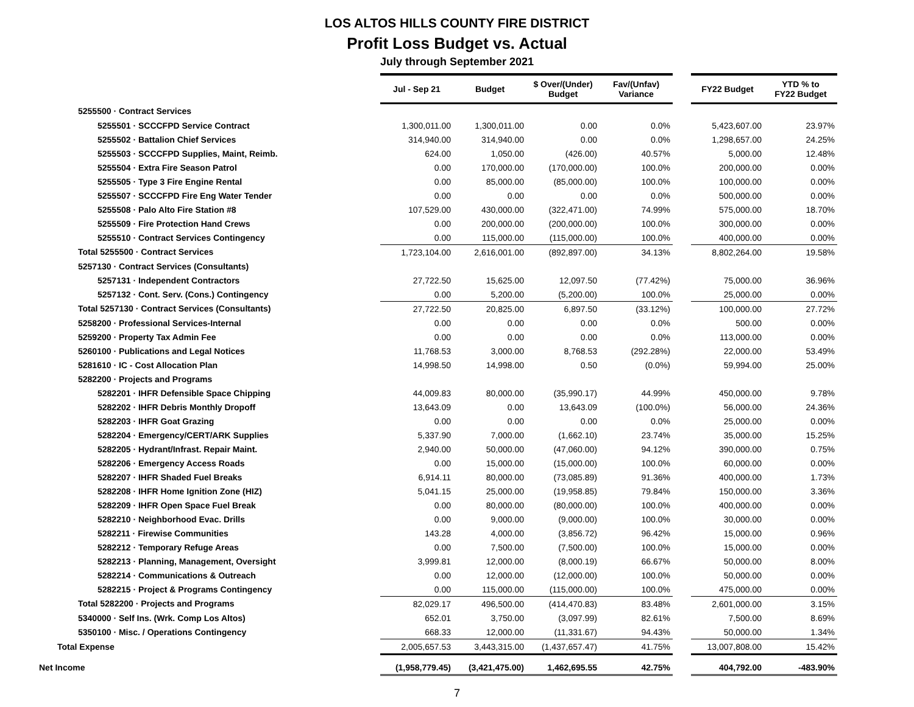LOS ALTOS HILLS COUNTY FIRE DISTRICT
Profit Loss Budget vs. Actual
July through September 2021
| | Jul - Sep 21 | Budget | $ Over/(Under) Budget | Fav/(Unfav) Variance | | FY22 Budget | YTD % to FY22 Budget |
| 5255500 · Contract Services | | | | | | | |
| 5255501 · SCCCFPD Service Contract | 1,300,011.00 | 1,300,011.00 | 0.00 | 0.0% | | 5,423,607.00 | 23.97% |
| 5255502 · Battalion Chief Services | 314,940.00 | 314,940.00 | 0.00 | 0.0% | | 1,298,657.00 | 24.25% |
| 5255503 · SCCCFPD Supplies, Maint, Reimb. | 624.00 | 1,050.00 | (426.00) | 40.57% | | 5,000.00 | 12.48% |
| 5255504 · Extra Fire Season Patrol | 0.00 | 170,000.00 | (170,000.00) | 100.0% | | 200,000.00 | 0.00% |
| 5255505 · Type 3 Fire Engine Rental | 0.00 | 85,000.00 | (85,000.00) | 100.0% | | 100,000.00 | 0.00% |
| 5255507 · SCCCFPD Fire Eng Water Tender | 0.00 | 0.00 | 0.00 | 0.0% | | 500,000.00 | 0.00% |
| 5255508 · Palo Alto Fire Station #8 | 107,529.00 | 430,000.00 | (322,471.00) | 74.99% | | 575,000.00 | 18.70% |
| 5255509 · Fire Protection Hand Crews | 0.00 | 200,000.00 | (200,000.00) | 100.0% | | 300,000.00 | 0.00% |
| 5255510 · Contract Services Contingency | 0.00 | 115,000.00 | (115,000.00) | 100.0% | | 400,000.00 | 0.00% |
| Total 5255500 · Contract Services | 1,723,104.00 | 2,616,001.00 | (892,897.00) | 34.13% | | 8,802,264.00 | 19.58% |
| 5257130 · Contract Services (Consultants) | | | | | | | |
| 5257131 · Independent Contractors | 27,722.50 | 15,625.00 | 12,097.50 | (77.42%) | | 75,000.00 | 36.96% |
| 5257132 · Cont. Serv. (Cons.) Contingency | 0.00 | 5,200.00 | (5,200.00) | 100.0% | | 25,000.00 | 0.00% |
| Total 5257130 · Contract Services (Consultants) | 27,722.50 | 20,825.00 | 6,897.50 | (33.12%) | | 100,000.00 | 27.72% |
| 5258200 · Professional Services-Internal | 0.00 | 0.00 | 0.00 | 0.0% | | 500.00 | 0.00% |
| 5259200 · Property Tax Admin Fee | 0.00 | 0.00 | 0.00 | 0.0% | | 113,000.00 | 0.00% |
| 5260100 · Publications and Legal Notices | 11,768.53 | 3,000.00 | 8,768.53 | (292.28%) | | 22,000.00 | 53.49% |
| 5281610 · IC - Cost Allocation Plan | 14,998.50 | 14,998.00 | 0.50 | (0.0%) | | 59,994.00 | 25.00% |
| 5282200 · Projects and Programs | | | | | | | |
| 5282201 · IHFR Defensible Space Chipping | 44,009.83 | 80,000.00 | (35,990.17) | 44.99% | | 450,000.00 | 9.78% |
| 5282202 · IHFR Debris Monthly Dropoff | 13,643.09 | 0.00 | 13,643.09 | (100.0%) | | 56,000.00 | 24.36% |
| 5282203 · IHFR Goat Grazing | 0.00 | 0.00 | 0.00 | 0.0% | | 25,000.00 | 0.00% |
| 5282204 · Emergency/CERT/ARK Supplies | 5,337.90 | 7,000.00 | (1,662.10) | 23.74% | | 35,000.00 | 15.25% |
| 5282205 · Hydrant/Infrast. Repair Maint. | 2,940.00 | 50,000.00 | (47,060.00) | 94.12% | | 390,000.00 | 0.75% |
| 5282206 · Emergency Access Roads | 0.00 | 15,000.00 | (15,000.00) | 100.0% | | 60,000.00 | 0.00% |
| 5282207 · IHFR Shaded Fuel Breaks | 6,914.11 | 80,000.00 | (73,085.89) | 91.36% | | 400,000.00 | 1.73% |
| 5282208 · IHFR Home Ignition Zone (HIZ) | 5,041.15 | 25,000.00 | (19,958.85) | 79.84% | | 150,000.00 | 3.36% |
| 5282209 · IHFR Open Space Fuel Break | 0.00 | 80,000.00 | (80,000.00) | 100.0% | | 400,000.00 | 0.00% |
| 5282210 · Neighborhood Evac. Drills | 0.00 | 9,000.00 | (9,000.00) | 100.0% | | 30,000.00 | 0.00% |
| 5282211 · Firewise Communities | 143.28 | 4,000.00 | (3,856.72) | 96.42% | | 15,000.00 | 0.96% |
| 5282212 · Temporary Refuge Areas | 0.00 | 7,500.00 | (7,500.00) | 100.0% | | 15,000.00 | 0.00% |
| 5282213 · Planning, Management, Oversight | 3,999.81 | 12,000.00 | (8,000.19) | 66.67% | | 50,000.00 | 8.00% |
| 5282214 · Communications & Outreach | 0.00 | 12,000.00 | (12,000.00) | 100.0% | | 50,000.00 | 0.00% |
| 5282215 · Project & Programs Contingency | 0.00 | 115,000.00 | (115,000.00) | 100.0% | | 475,000.00 | 0.00% |
| Total 5282200 · Projects and Programs | 82,029.17 | 496,500.00 | (414,470.83) | 83.48% | | 2,601,000.00 | 3.15% |
| 5340000 · Self Ins. (Wrk. Comp Los Altos) | 652.01 | 3,750.00 | (3,097.99) | 82.61% | | 7,500.00 | 8.69% |
| 5350100 · Misc. / Operations Contingency | 668.33 | 12,000.00 | (11,331.67) | 94.43% | | 50,000.00 | 1.34% |
| Total Expense | 2,005,657.53 | 3,443,315.00 | (1,437,657.47) | 41.75% | | 13,007,808.00 | 15.42% |
| Net Income | (1,958,779.45) | (3,421,475.00) | 1,462,695.55 | 42.75% | | 404,792.00 | -483.90% |
7